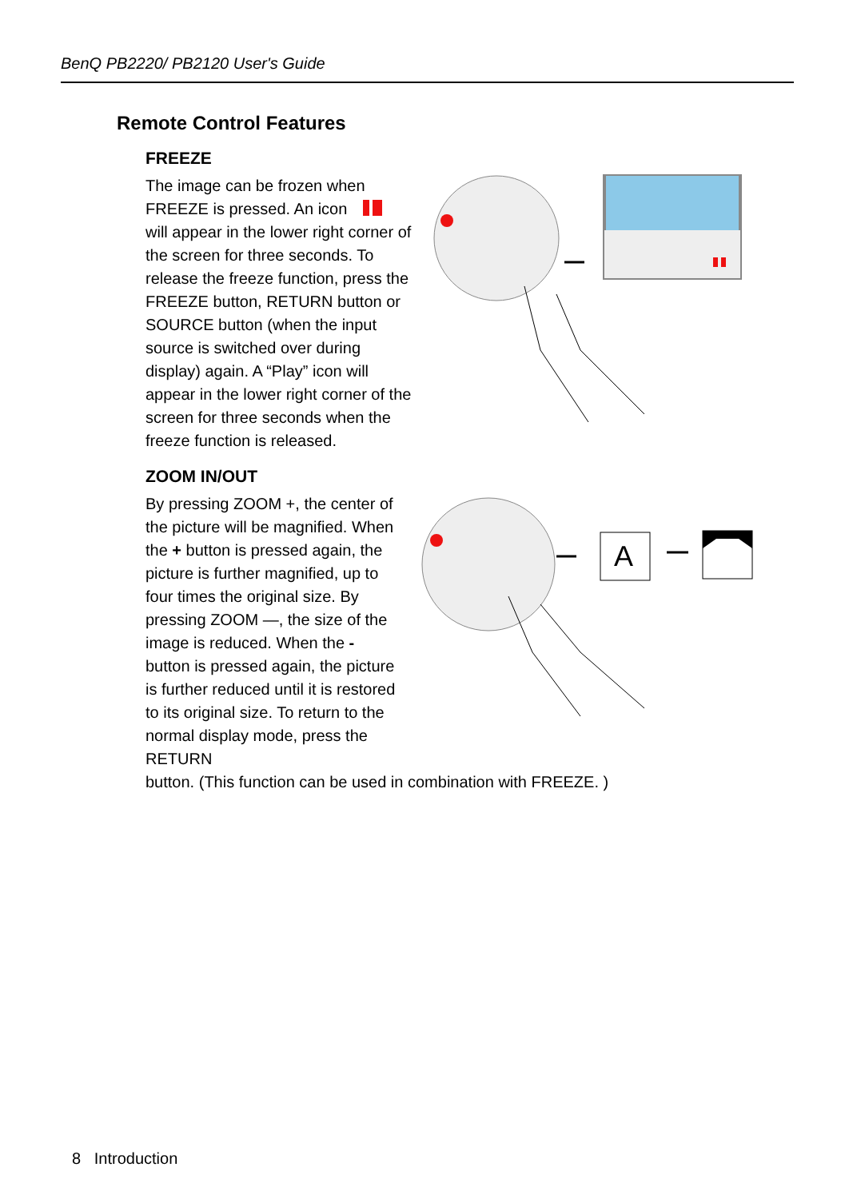BenQ PB2220/ PB2120 User's Guide
Remote Control Features
FREEZE
The image can be frozen when FREEZE is pressed. An icon will appear in the lower right corner of the screen for three seconds. To release the freeze function, press the FREEZE button, RETURN button or SOURCE button (when the input source is switched over during display) again. A “Play” icon will appear in the lower right corner of the screen for three seconds when the freeze function is released.
ZOOM IN/OUT
By pressing ZOOM +, the center of the picture will be magnified. When the + button is pressed again, the picture is further magnified, up to four times the original size. By pressing ZOOM —, the size of the image is reduced. When the - button is pressed again, the picture is further reduced until it is restored to its original size. To return to the normal display mode, press the RETURN
A
button. (This function can be used in combination with FREEZE. )
8 Introduction